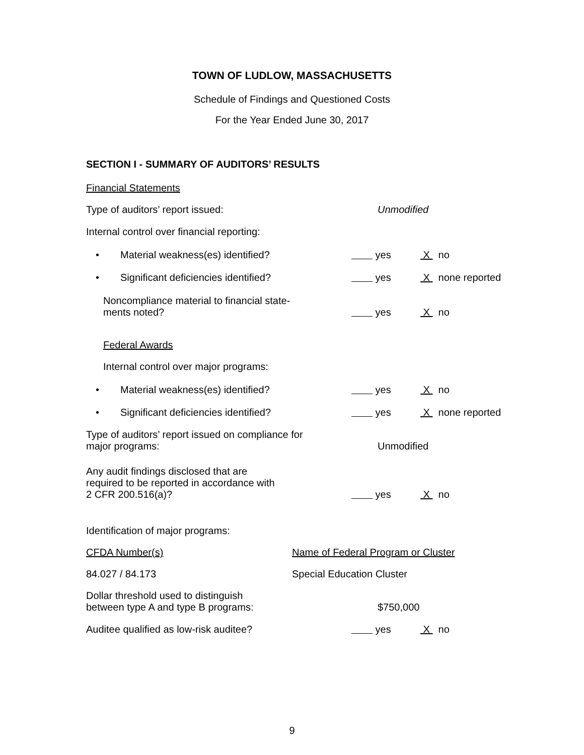TOWN OF LUDLOW, MASSACHUSETTS
Schedule of Findings and Questioned Costs
For the Year Ended June 30, 2017
SECTION I - SUMMARY OF AUDITORS’ RESULTS
Financial Statements
Type of auditors’ report issued: Unmodified
Internal control over financial reporting:
• Material weakness(es) identified? yes X no
• Significant deficiencies identified? yes X none reported
Noncompliance material to financial state-
ments noted?
yes X no
Federal Awards
Internal control over major programs:
• Material weakness(es) identified? yes X no
• Significant deficiencies identified? yes X none reported
Type of auditors’ report issued on compliance for
major programs:
Unmodified
Any audit findings disclosed that are
required to be reported in accordance with
2 CFR 200.516(a)?
yes X no
Identification of major programs:
CFDA Number(s) Name of Federal Program or Cluster
84.027 / 84.173 Special Education Cluster
Dollar threshold used to distinguish
between type A and type B programs:
$750,000
Auditee qualified as low-risk auditee? yes X no
9